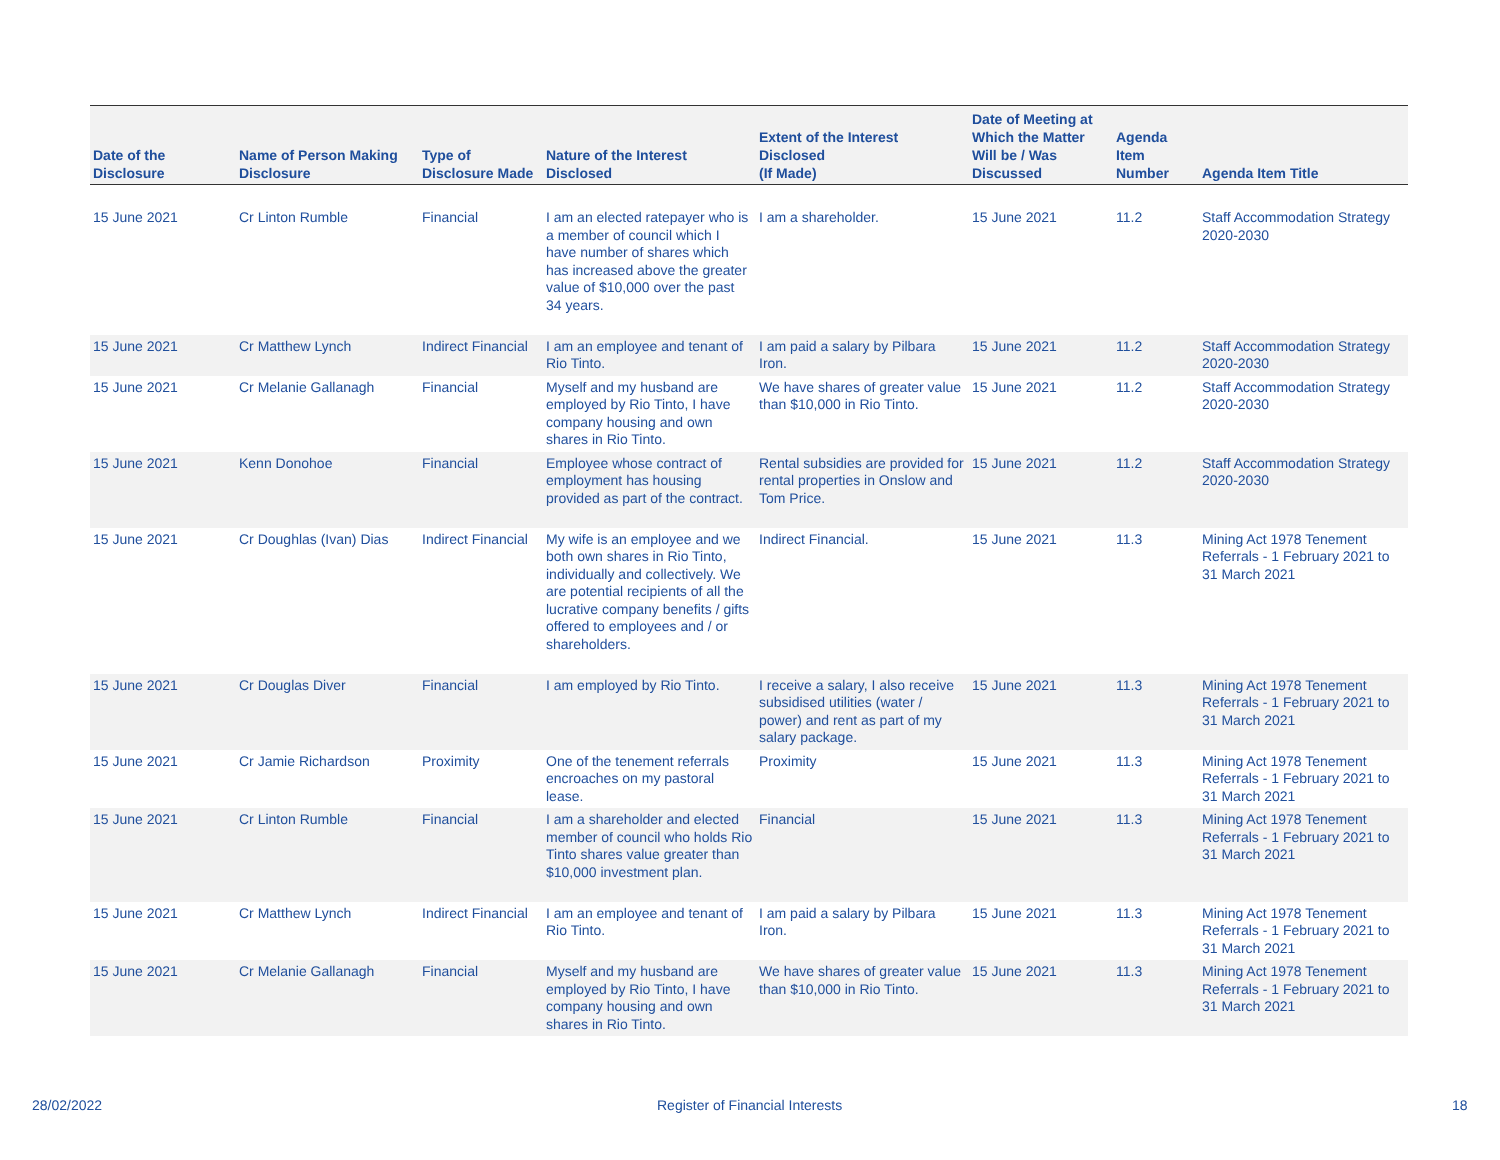| Date of the Disclosure | Name of Person Making Disclosure | Type of Disclosure Made | Nature of the Interest Disclosed | Extent of the Interest Disclosed (If Made) | Date of Meeting at Which the Matter Will be / Was Discussed | Agenda Item Number | Agenda Item Title |
| --- | --- | --- | --- | --- | --- | --- | --- |
| 15 June 2021 | Cr Linton Rumble | Financial | I am an elected ratepayer who is a member of council which I have number of shares which has increased above the greater value of $10,000 over the past 34 years. | I am a shareholder. | 15 June 2021 | 11.2 | Staff Accommodation Strategy 2020-2030 |
| 15 June 2021 | Cr Matthew Lynch | Indirect Financial | I am an employee and tenant of Rio Tinto. | I am paid a salary by Pilbara Iron. | 15 June 2021 | 11.2 | Staff Accommodation Strategy 2020-2030 |
| 15 June 2021 | Cr Melanie Gallanagh | Financial | Myself and my husband are employed by Rio Tinto, I have company housing and own shares in Rio Tinto. | We have shares of greater value than $10,000 in Rio Tinto. | 15 June 2021 | 11.2 | Staff Accommodation Strategy 2020-2030 |
| 15 June 2021 | Kenn Donohoe | Financial | Employee whose contract of employment has housing provided as part of the contract. | Rental subsidies are provided for rental properties in Onslow and Tom Price. | 15 June 2021 | 11.2 | Staff Accommodation Strategy 2020-2030 |
| 15 June 2021 | Cr Doughlas (Ivan) Dias | Indirect Financial | My wife is an employee and we both own shares in Rio Tinto, individually and collectively. We are potential recipients of all the lucrative company benefits / gifts offered to employees and / or shareholders. | Indirect Financial. | 15 June 2021 | 11.3 | Mining Act 1978 Tenement Referrals - 1 February 2021 to 31 March 2021 |
| 15 June 2021 | Cr Douglas Diver | Financial | I am employed by Rio Tinto. | I receive a salary, I also receive subsidised utilities (water / power) and rent as part of my salary package. | 15 June 2021 | 11.3 | Mining Act 1978 Tenement Referrals - 1 February 2021 to 31 March 2021 |
| 15 June 2021 | Cr Jamie Richardson | Proximity | One of the tenement referrals encroaches on my pastoral lease. | Proximity | 15 June 2021 | 11.3 | Mining Act 1978 Tenement Referrals - 1 February 2021 to 31 March 2021 |
| 15 June 2021 | Cr Linton Rumble | Financial | I am a shareholder and elected member of council who holds Rio Tinto shares value greater than $10,000 investment plan. | Financial | 15 June 2021 | 11.3 | Mining Act 1978 Tenement Referrals - 1 February 2021 to 31 March 2021 |
| 15 June 2021 | Cr Matthew Lynch | Indirect Financial | I am an employee and tenant of Rio Tinto. | I am paid a salary by Pilbara Iron. | 15 June 2021 | 11.3 | Mining Act 1978 Tenement Referrals - 1 February 2021 to 31 March 2021 |
| 15 June 2021 | Cr Melanie Gallanagh | Financial | Myself and my husband are employed by Rio Tinto, I have company housing and own shares in Rio Tinto. | We have shares of greater value than $10,000 in Rio Tinto. | 15 June 2021 | 11.3 | Mining Act 1978 Tenement Referrals - 1 February 2021 to 31 March 2021 |
28/02/2022
Register of Financial Interests
18